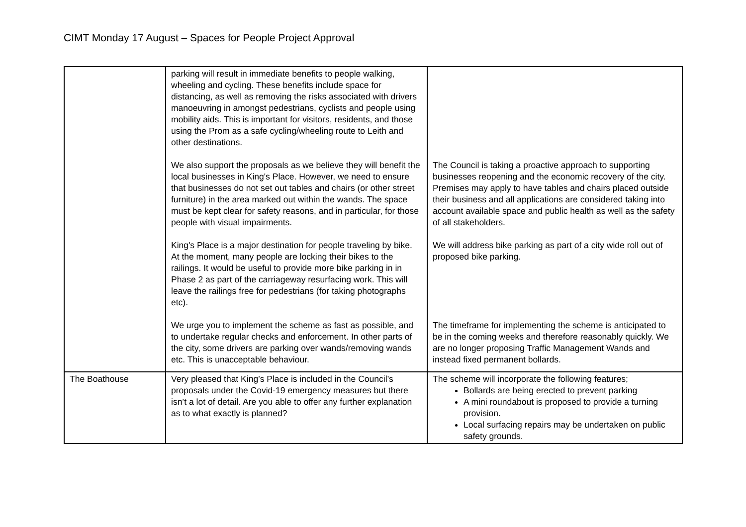CIMT Monday 17 August – Spaces for People Project Approval
| | parking will result in immediate benefits to people walking, wheeling and cycling. These benefits include space for distancing, as well as removing the risks associated with drivers manoeuvring in amongst pedestrians, cyclists and people using mobility aids. This is important for visitors, residents, and those using the Prom as a safe cycling/wheeling route to Leith and other destinations. We also support the proposals as we believe they will benefit the local businesses in King's Place. However, we need to ensure that businesses do not set out tables and chairs (or other street furniture) in the area marked out within the wands. The space must be kept clear for safety reasons, and in particular, for those people with visual impairments. King's Place is a major destination for people traveling by bike. At the moment, many people are locking their bikes to the railings. It would be useful to provide more bike parking in in Phase 2 as part of the carriageway resurfacing work. This will leave the railings free for pedestrians (for taking photographs etc). We urge you to implement the scheme as fast as possible, and to undertake regular checks and enforcement. In other parts of the city, some drivers are parking over wands/removing wands etc. This is unacceptable behaviour. | The Council is taking a proactive approach to supporting businesses reopening and the economic recovery of the city. Premises may apply to have tables and chairs placed outside their business and all applications are considered taking into account available space and public health as well as the safety of all stakeholders. We will address bike parking as part of a city wide roll out of proposed bike parking. The timeframe for implementing the scheme is anticipated to be in the coming weeks and therefore reasonably quickly. We are no longer proposing Traffic Management Wands and instead fixed permanent bollards. |
| The Boathouse | Very pleased that King’s Place is included in the Council’s proposals under the Covid-19 emergency measures but there isn’t a lot of detail. Are you able to offer any further explanation as to what exactly is planned? | The scheme will incorporate the following features; Bollards are being erected to prevent parking A mini roundabout is proposed to provide a turning provision. Local surfacing repairs may be undertaken on public safety grounds. |